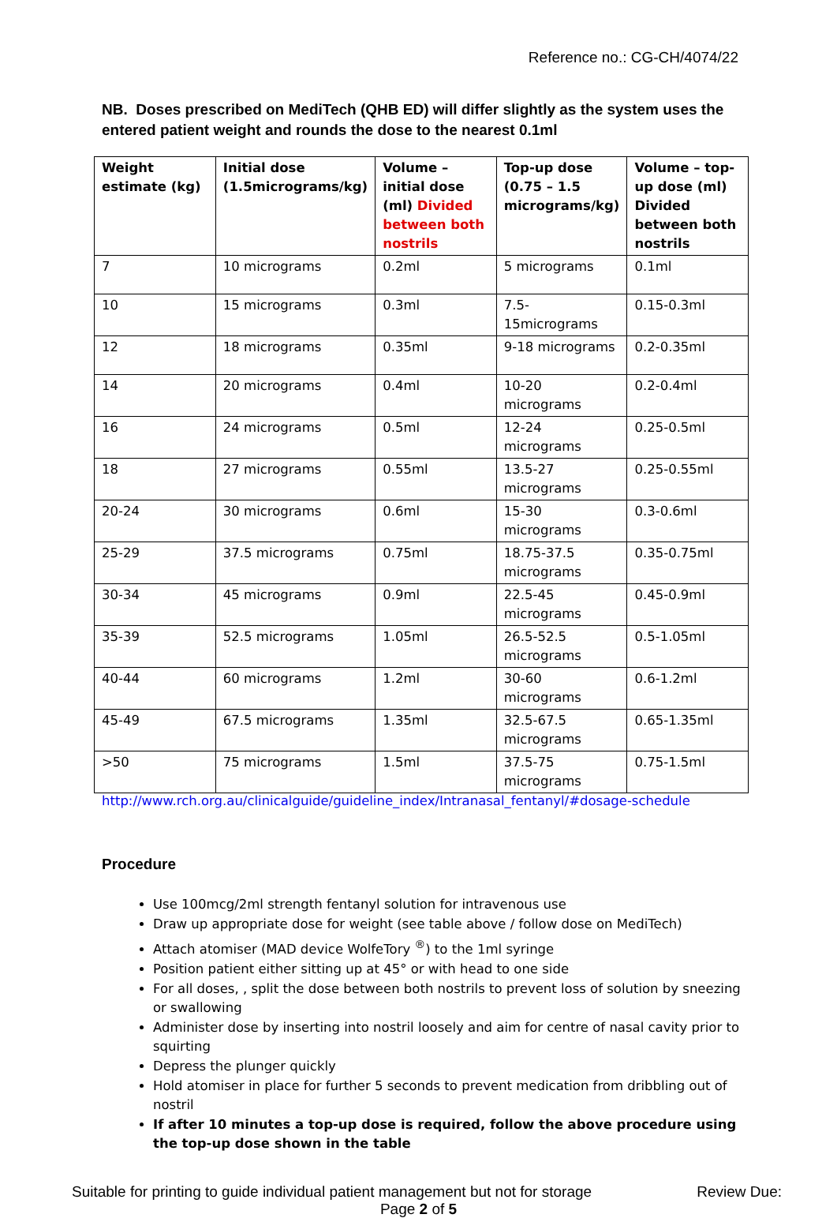Reference no.: CG-CH/4074/22
NB. Doses prescribed on MediTech (QHB ED) will differ slightly as the system uses the entered patient weight and rounds the dose to the nearest 0.1ml
| Weight estimate (kg) | Initial dose (1.5micrograms/kg) | Volume – initial dose (ml) Divided between both nostrils | Top-up dose (0.75 – 1.5 micrograms/kg) | Volume – top-up dose (ml) Divided between both nostrils |
| --- | --- | --- | --- | --- |
| 7 | 10 micrograms | 0.2ml | 5 micrograms | 0.1ml |
| 10 | 15 micrograms | 0.3ml | 7.5-15micrograms | 0.15-0.3ml |
| 12 | 18 micrograms | 0.35ml | 9-18 micrograms | 0.2-0.35ml |
| 14 | 20 micrograms | 0.4ml | 10-20 micrograms | 0.2-0.4ml |
| 16 | 24 micrograms | 0.5ml | 12-24 micrograms | 0.25-0.5ml |
| 18 | 27 micrograms | 0.55ml | 13.5-27 micrograms | 0.25-0.55ml |
| 20-24 | 30 micrograms | 0.6ml | 15-30 micrograms | 0.3-0.6ml |
| 25-29 | 37.5 micrograms | 0.75ml | 18.75-37.5 micrograms | 0.35-0.75ml |
| 30-34 | 45 micrograms | 0.9ml | 22.5-45 micrograms | 0.45-0.9ml |
| 35-39 | 52.5 micrograms | 1.05ml | 26.5-52.5 micrograms | 0.5-1.05ml |
| 40-44 | 60 micrograms | 1.2ml | 30-60 micrograms | 0.6-1.2ml |
| 45-49 | 67.5 micrograms | 1.35ml | 32.5-67.5 micrograms | 0.65-1.35ml |
| >50 | 75 micrograms | 1.5ml | 37.5-75 micrograms | 0.75-1.5ml |
http://www.rch.org.au/clinicalguide/guideline_index/Intranasal_fentanyl/#dosage-schedule
Procedure
Use 100mcg/2ml strength fentanyl solution for intravenous use
Draw up appropriate dose for weight (see table above / follow dose on MediTech)
Attach atomiser (MAD device WolfeTory <sup>®</sup>) to the 1ml syringe
Position patient either sitting up at 45° or with head to one side
For all doses, , split the dose between both nostrils to prevent loss of solution by sneezing or swallowing
Administer dose by inserting into nostril loosely and aim for centre of nasal cavity prior to squirting
Depress the plunger quickly
Hold atomiser in place for further 5 seconds to prevent medication from dribbling out of nostril
If after 10 minutes a top-up dose is required, follow the above procedure using the top-up dose shown in the table
Suitable for printing to guide individual patient management but not for storage Review Due:
Page 2 of 5